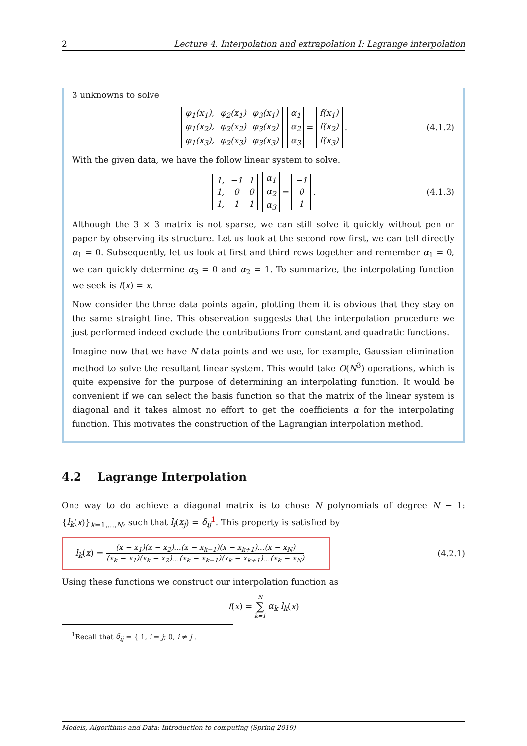2 Lecture 4. Interpolation and extrapolation I: Lagrange interpolation
3 unknowns to solve
| φ<sub>1</sub>(x<sub>1</sub>), | φ<sub>2</sub>(x<sub>1</sub>) | φ<sub>3</sub>(x<sub>1</sub>) |
| φ<sub>1</sub>(x<sub>2</sub>), | φ<sub>2</sub>(x<sub>2</sub>) | φ<sub>3</sub>(x<sub>2</sub>) |
| φ<sub>1</sub>(x<sub>3</sub>), | φ<sub>2</sub>(x<sub>3</sub>) | φ<sub>3</sub>(x<sub>3</sub>) |
| α<sub>1</sub> |
| α<sub>2</sub> |
| α<sub>3</sub> |
=
| f(x<sub>1</sub>) |
| f(x<sub>2</sub>) |
| f(x<sub>3</sub>) |
. (4.1.2)
With the given data, we have the follow linear system to solve.
| 1, | −1 | 1 |
| 1, | 0 | 0 |
| 1, | 1 | 1 |
| α<sub>1</sub> |
| α<sub>2</sub> |
| α<sub>3</sub> |
=
| −1 |
| 0 |
| 1 |
. (4.1.3)
Although the 3 × 3 matrix is not sparse, we can still solve it quickly without pen or paper by observing its structure. Let us look at the second row first, we can tell directly α<sub>1</sub> = 0. Subsequently, let us look at first and third rows together and remember α<sub>1</sub> = 0, we can quickly determine α<sub>3</sub> = 0 and α<sub>2</sub> = 1. To summarize, the interpolating function we seek is f(x) = x.
Now consider the three data points again, plotting them it is obvious that they stay on the same straight line. This observation suggests that the interpolation procedure we just performed indeed exclude the contributions from constant and quadratic functions.
Imagine now that we have N data points and we use, for example, Gaussian elimination method to solve the resultant linear system. This would take O(N<sup>3</sup>) operations, which is quite expensive for the purpose of determining an interpolating function. It would be convenient if we can select the basis function so that the matrix of the linear system is diagonal and it takes almost no effort to get the coefficients α for the interpolating function. This motivates the construction of the Lagrangian interpolation method.
4.2 Lagrange Interpolation
One way to do achieve a diagonal matrix is to chose N polynomials of degree N − 1: {l<sub>k</sub>(x)}<sub>k=1,...,N</sub>, such that l<sub>i</sub>(x<sub>j</sub>) = δ<sub>ij</sub><sup>1</sup>. This property is satisfied by
l<sub>k</sub>(x) = (x − x<sub>1</sub>)(x − x<sub>2</sub>)...(x − x<sub>k−1</sub>)(x − x<sub>k+1</sub>)...(x − x<sub>N</sub>) (x<sub>k</sub> − x<sub>1</sub>)(x<sub>k</sub> − x<sub>2</sub>)...(x<sub>k</sub> − x<sub>k−1</sub>)(x<sub>k</sub> − x<sub>k+1</sub>)...(x<sub>k</sub> − x<sub>N</sub>)
(4.2.1)
Using these functions we construct our interpolation function as
f (x) = N ∑ k=1 α<sub>k</sub> l<sub>k</sub> (x)
<sup>1</sup> Recall that δ<sub>ij</sub> = { 1, i = j; 0, i ≠ j .
Models, Algorithms and Data: Introduction to computing (Spring 2019)